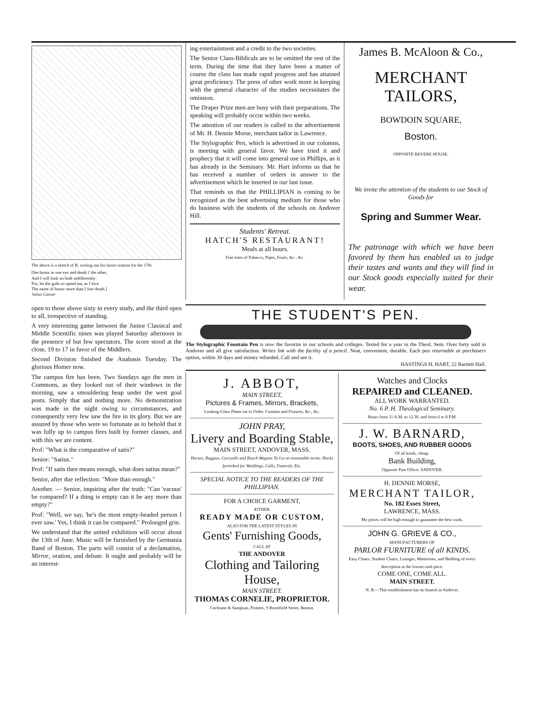The above is a sketch of B. writing out his honor oration for the 17th
[Set honor in one eye and death i' the other,
And I will look on both indifferently:
For, let the gods so speed me, as I love
The name of honor more than I fear death.]
Julius Caesar
ing entertainment and a credit to the two societies.
The Senior Class-Biblicals are to be omitted the rest of the term. During the time that they have been a matter of course the class has made rapid progress and has attained great proficiency. The press of other work more in keeping with the general character of the studies necessitates the omission.
The Draper Prize men are busy with their preparations. The speaking will probably occur within two weeks.
The attention of our readers is called to the advertisement of Mr. H. Dennie Morse, merchant tailor in Lawrence.
The Stylographic Pen, which is advertised in our columns, is meeting with general favor. We have tried it and prophecy that it will come into general use in Phillips, as it has already in the Seminary. Mr. Hart informs us that he has received a number of orders in answer to the advertisement which he inserted in our last issue.
That reminds us that the PHILLIPIAN is coming to be recognized as the best advertising medium for those who do business with the students of the schools on Andover Hill.
Students' Retreat.
HATCH'S RESTAURANT!
Meals at all hours.
Fine lines of Tobacco, Pipes, Fruits, &c , &c.
James B. McAloon & Co.,
MERCHANT TAILORS,
BOWDOIN SQUARE,
Boston.
OPPOSITE REVERE HOUSE.
We invite the attention of the students to our Stock of Goods for
Spring and Summer Wear.
The patronage with which we have been favored by them has enabled us to judge their tastes and wants and they will find in our Stock goods especially suited for their wear.
open to those above sixty in every study, and the third open to all, irrespective of standing.
A very interesting game between the Junior Classical and Middle Scientific nines was played Saturday afternoon in the presence of but few spectators. The score stood at the close, 19 to 17 in favor of the Middlers.
Second Division finished the Anabasis Tuesday. The glorious Homer now.
The campus fire has been. Two Sundays ago the men in Commons, as they looked out of their windows in the morning, saw a smouldering heap under the west goal posts. Simply that and nothing more. No demonstration was made in the night owing to circumstances, and consequently very few saw the fire in its glory. But we are assured by those who were so fortunate as to behold that it was fully up to campus fires built by former classes, and with this we are content.
Prof: "What is the comparative of satis?"
Senior: "Satius."
Prof: "If satis then means enough, what does satius mean?"
Senior, after due reflection: "More than enough."
Another. — Senior, inquiring after the truth: "Can 'vacuus' be compared? If a thing is empty can it be any more than empty?"
Prof: "Well, we say, 'he's the most empty-headed person I ever saw.' Yes, I think it can be compared." Prolonged grin.
We understand that the united exhibition will occur about the 13th of June. Music will be furnished by the Germania Band of Boston. The parts will consist of a declamation, Mirror, oration, and debate. It ought and probably will be an interest-
THE STUDENT'S PEN.
The Stylographic Fountain Pen is now the favorite in our schools and colleges. Tested for a year in the Theol. Sem. Over forty sold in Andover and all give satisfaction. Writes Ink with the facility of a pencil. Neat, convenient, durable. Each pen returnable at purchasers option, within 30 days and money refunded. Call and see it.
HASTINGS H. HART, 22 Bartlett Hall.
J. ABBOT,
MAIN STREET,
Pictures & Frames, Mirrors, Brackets,
Looking-Glass Plates set to Order. Curtains and Fixtures, &c., &c.
JOHN PRAY,
Livery and Boarding Stable,
MAIN STREET, ANDOVER, MASS.
Horses, Buggies, Carryalls and Beach Wagons To Let at reasonable terms. Hacks furnished for Weddings, Calls, Funerals, Etc.
SPECIAL NOTICE TO THE READERS OF THE PHILLIPIAN.
FOR A CHOICE GARMENT,
EITHER
READY MADE OR CUSTOM,
ALSO FOR THE LATEST STYLES IN
Gents' Furnishing Goods,
CALL AT
THE ANDOVER
Clothing and Tailoring House,
MAIN STREET.
THOMAS CORNELIE, PROPRIETOR.
Cochrane & Sampson, Printers, 9 Bromfield Street, Boston.
Watches and Clocks
REPAIRED and CLEANED.
ALL WORK WARRANTED.
No. 6 P. H. Theological Seminary.
Hours from 11 A.M. to 12.30, and from 6 to 8 P.M.
J. W. BARNARD,
BOOTS, SHOES, AND RUBBER GOODS
Of all kinds, cheap.
Bank Building,
Opposite Post Office. ANDOVER.
H. DENNIE MORSE,
MERCHANT TAILOR,
No. 182 Essex Street,
LAWRENCE, MASS.
My prices will be high enough to guarantee the best work.
JOHN G. GRIEVE & CO.,
MANUFACTURERS OF
PARLOR FURNITURE of all KINDS.
Easy Chairs, Student Chairs, Lounges, Mattresses, and Bedding of every description at the lowest cash price.
COME ONE, COME ALL.
MAIN STREET.
N. B.—This establishment has no branch in Andover.